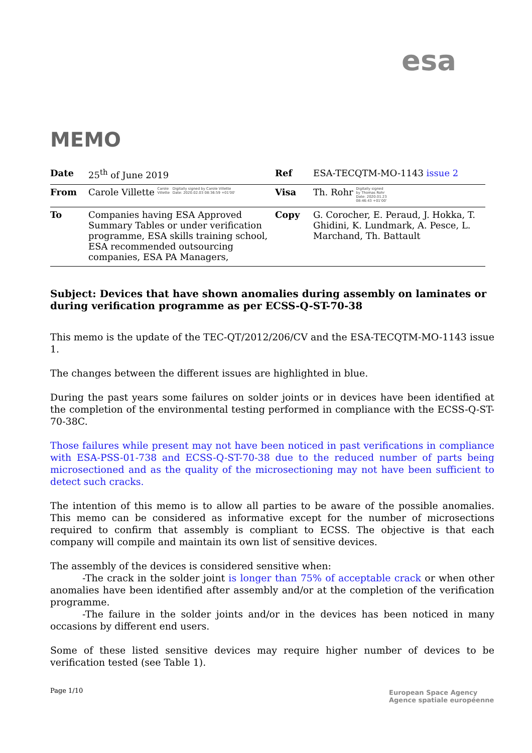esa
MEMO
| Date | 25<sup>th</sup> of June 2019 | Ref | ESA-TECQTM-MO-1143 issue 2 |
| From | Carole Villette Carole Villette Digitally signed by Carole Villette Date: 2020.02.03 08:36:59 +01'00' | Visa | Th. Rohr Digitally signed by Thomas Rohr Date: 2020.01.23 08:46:43 +01'00' |
| To | Companies having ESA Approved Summary Tables or under verification programme, ESA skills training school, ESA recommended outsourcing companies, ESA PA Managers, | Copy | G. Corocher, E. Peraud, J. Hokka, T. Ghidini, K. Lundmark, A. Pesce, L. Marchand, Th. Battault |
Subject: Devices that have shown anomalies during assembly on laminates or during verification programme as per ECSS-Q-ST-70-38
This memo is the update of the TEC-QT/2012/206/CV and the ESA-TECQTM-MO-1143 issue 1.
The changes between the different issues are highlighted in blue.
During the past years some failures on solder joints or in devices have been identified at the completion of the environmental testing performed in compliance with the ECSS-Q-ST-70-38C.
Those failures while present may not have been noticed in past verifications in compliance with ESA-PSS-01-738 and ECSS-Q-ST-70-38 due to the reduced number of parts being microsectioned and as the quality of the microsectioning may not have been sufficient to detect such cracks.
The intention of this memo is to allow all parties to be aware of the possible anomalies. This memo can be considered as informative except for the number of microsections required to confirm that assembly is compliant to ECSS. The objective is that each company will compile and maintain its own list of sensitive devices.
The assembly of the devices is considered sensitive when:
-The crack in the solder joint is longer than 75% of acceptable crack or when other anomalies have been identified after assembly and/or at the completion of the verification programme.
-The failure in the solder joints and/or in the devices has been noticed in many occasions by different end users.
Some of these listed sensitive devices may require higher number of devices to be verification tested (see Table 1).
Page 1/10
European Space Agency
Agence spatiale européenne